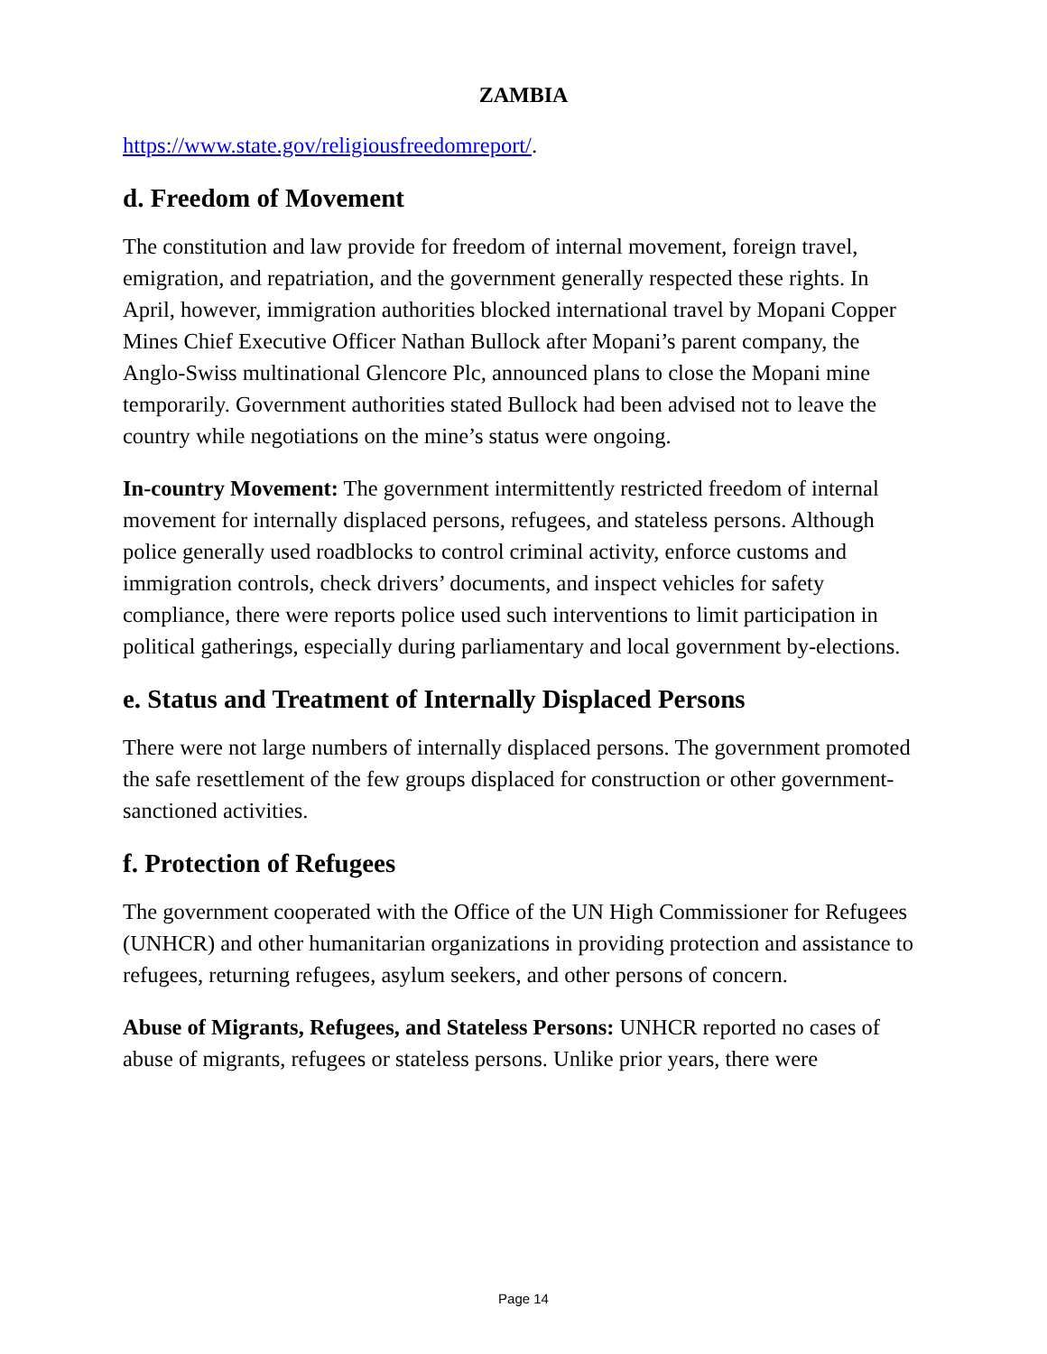ZAMBIA
https://www.state.gov/religiousfreedomreport/.
d. Freedom of Movement
The constitution and law provide for freedom of internal movement, foreign travel, emigration, and repatriation, and the government generally respected these rights. In April, however, immigration authorities blocked international travel by Mopani Copper Mines Chief Executive Officer Nathan Bullock after Mopani’s parent company, the Anglo-Swiss multinational Glencore Plc, announced plans to close the Mopani mine temporarily. Government authorities stated Bullock had been advised not to leave the country while negotiations on the mine’s status were ongoing.
In-country Movement: The government intermittently restricted freedom of internal movement for internally displaced persons, refugees, and stateless persons. Although police generally used roadblocks to control criminal activity, enforce customs and immigration controls, check drivers’ documents, and inspect vehicles for safety compliance, there were reports police used such interventions to limit participation in political gatherings, especially during parliamentary and local government by-elections.
e. Status and Treatment of Internally Displaced Persons
There were not large numbers of internally displaced persons. The government promoted the safe resettlement of the few groups displaced for construction or other government-sanctioned activities.
f. Protection of Refugees
The government cooperated with the Office of the UN High Commissioner for Refugees (UNHCR) and other humanitarian organizations in providing protection and assistance to refugees, returning refugees, asylum seekers, and other persons of concern.
Abuse of Migrants, Refugees, and Stateless Persons: UNHCR reported no cases of abuse of migrants, refugees or stateless persons. Unlike prior years, there were
Page 14